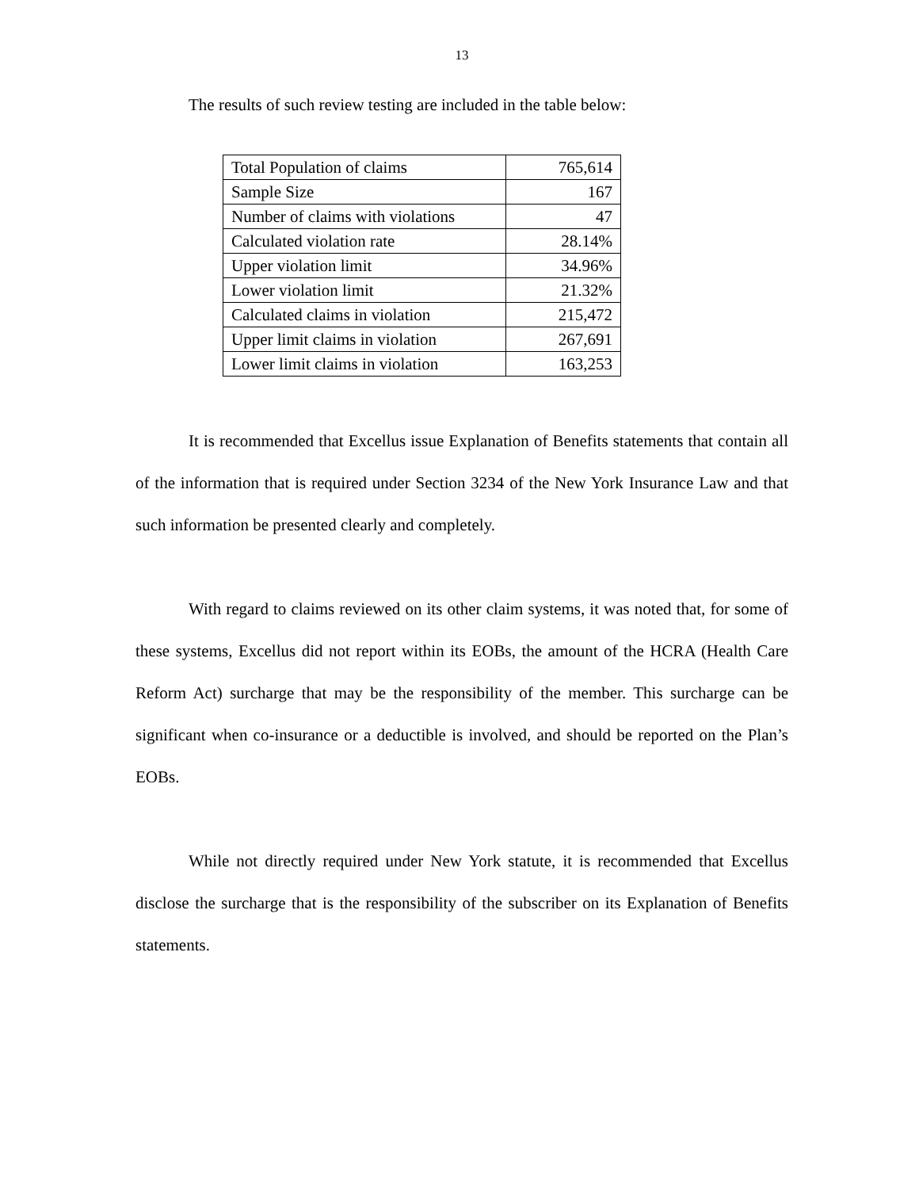13
The results of such review testing are included in the table below:
| Total Population of claims | 765,614 |
| Sample Size | 167 |
| Number of claims with violations | 47 |
| Calculated violation rate | 28.14% |
| Upper violation limit | 34.96% |
| Lower violation limit | 21.32% |
| Calculated claims in violation | 215,472 |
| Upper limit claims in violation | 267,691 |
| Lower limit claims in violation | 163,253 |
It is recommended that Excellus issue Explanation of Benefits statements that contain all of the information that is required under Section 3234 of the New York Insurance Law and that such information be presented clearly and completely.
With regard to claims reviewed on its other claim systems, it was noted that, for some of these systems, Excellus did not report within its EOBs, the amount of the HCRA (Health Care Reform Act) surcharge that may be the responsibility of the member. This surcharge can be significant when co-insurance or a deductible is involved, and should be reported on the Plan’s EOBs.
While not directly required under New York statute, it is recommended that Excellus disclose the surcharge that is the responsibility of the subscriber on its Explanation of Benefits statements.